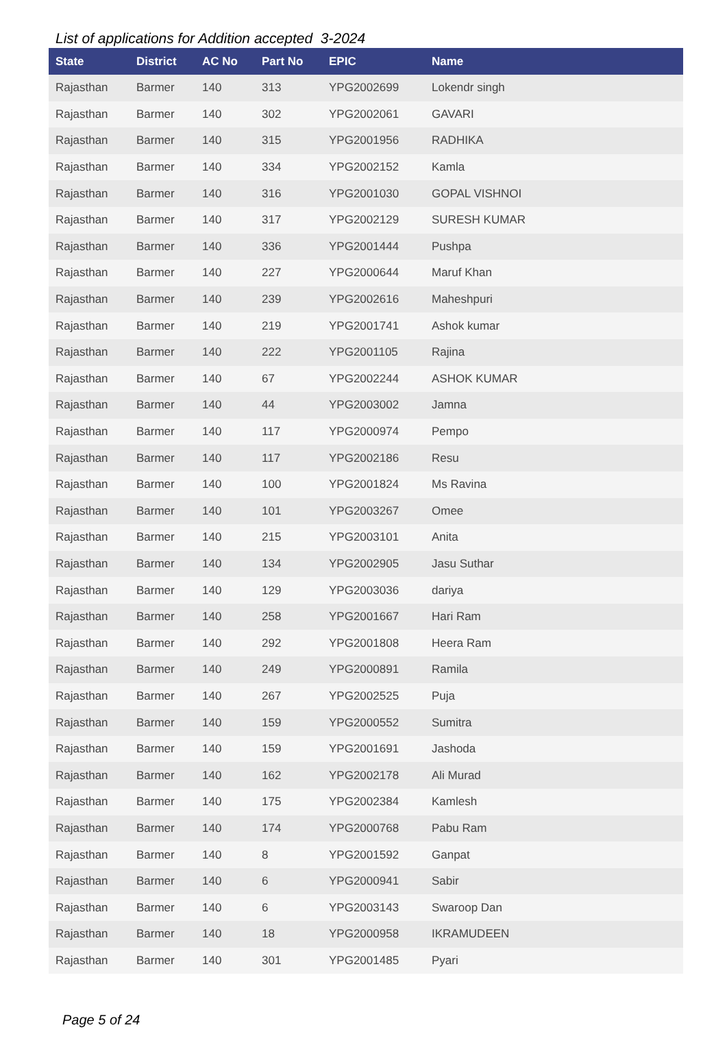List of applications for Addition accepted 3-2024
| State | District | AC No | Part No | EPIC | Name |
| --- | --- | --- | --- | --- | --- |
| Rajasthan | Barmer | 140 | 313 | YPG2002699 | Lokendr singh |
| Rajasthan | Barmer | 140 | 302 | YPG2002061 | GAVARI |
| Rajasthan | Barmer | 140 | 315 | YPG2001956 | RADHIKA |
| Rajasthan | Barmer | 140 | 334 | YPG2002152 | Kamla |
| Rajasthan | Barmer | 140 | 316 | YPG2001030 | GOPAL VISHNOI |
| Rajasthan | Barmer | 140 | 317 | YPG2002129 | SURESH KUMAR |
| Rajasthan | Barmer | 140 | 336 | YPG2001444 | Pushpa |
| Rajasthan | Barmer | 140 | 227 | YPG2000644 | Maruf Khan |
| Rajasthan | Barmer | 140 | 239 | YPG2002616 | Maheshpuri |
| Rajasthan | Barmer | 140 | 219 | YPG2001741 | Ashok kumar |
| Rajasthan | Barmer | 140 | 222 | YPG2001105 | Rajina |
| Rajasthan | Barmer | 140 | 67 | YPG2002244 | ASHOK KUMAR |
| Rajasthan | Barmer | 140 | 44 | YPG2003002 | Jamna |
| Rajasthan | Barmer | 140 | 117 | YPG2000974 | Pempo |
| Rajasthan | Barmer | 140 | 117 | YPG2002186 | Resu |
| Rajasthan | Barmer | 140 | 100 | YPG2001824 | Ms Ravina |
| Rajasthan | Barmer | 140 | 101 | YPG2003267 | Omee |
| Rajasthan | Barmer | 140 | 215 | YPG2003101 | Anita |
| Rajasthan | Barmer | 140 | 134 | YPG2002905 | Jasu Suthar |
| Rajasthan | Barmer | 140 | 129 | YPG2003036 | dariya |
| Rajasthan | Barmer | 140 | 258 | YPG2001667 | Hari Ram |
| Rajasthan | Barmer | 140 | 292 | YPG2001808 | Heera Ram |
| Rajasthan | Barmer | 140 | 249 | YPG2000891 | Ramila |
| Rajasthan | Barmer | 140 | 267 | YPG2002525 | Puja |
| Rajasthan | Barmer | 140 | 159 | YPG2000552 | Sumitra |
| Rajasthan | Barmer | 140 | 159 | YPG2001691 | Jashoda |
| Rajasthan | Barmer | 140 | 162 | YPG2002178 | Ali Murad |
| Rajasthan | Barmer | 140 | 175 | YPG2002384 | Kamlesh |
| Rajasthan | Barmer | 140 | 174 | YPG2000768 | Pabu Ram |
| Rajasthan | Barmer | 140 | 8 | YPG2001592 | Ganpat |
| Rajasthan | Barmer | 140 | 6 | YPG2000941 | Sabir |
| Rajasthan | Barmer | 140 | 6 | YPG2003143 | Swaroop Dan |
| Rajasthan | Barmer | 140 | 18 | YPG2000958 | IKRAMUDEEN |
| Rajasthan | Barmer | 140 | 301 | YPG2001485 | Pyari |
Page 5 of 24